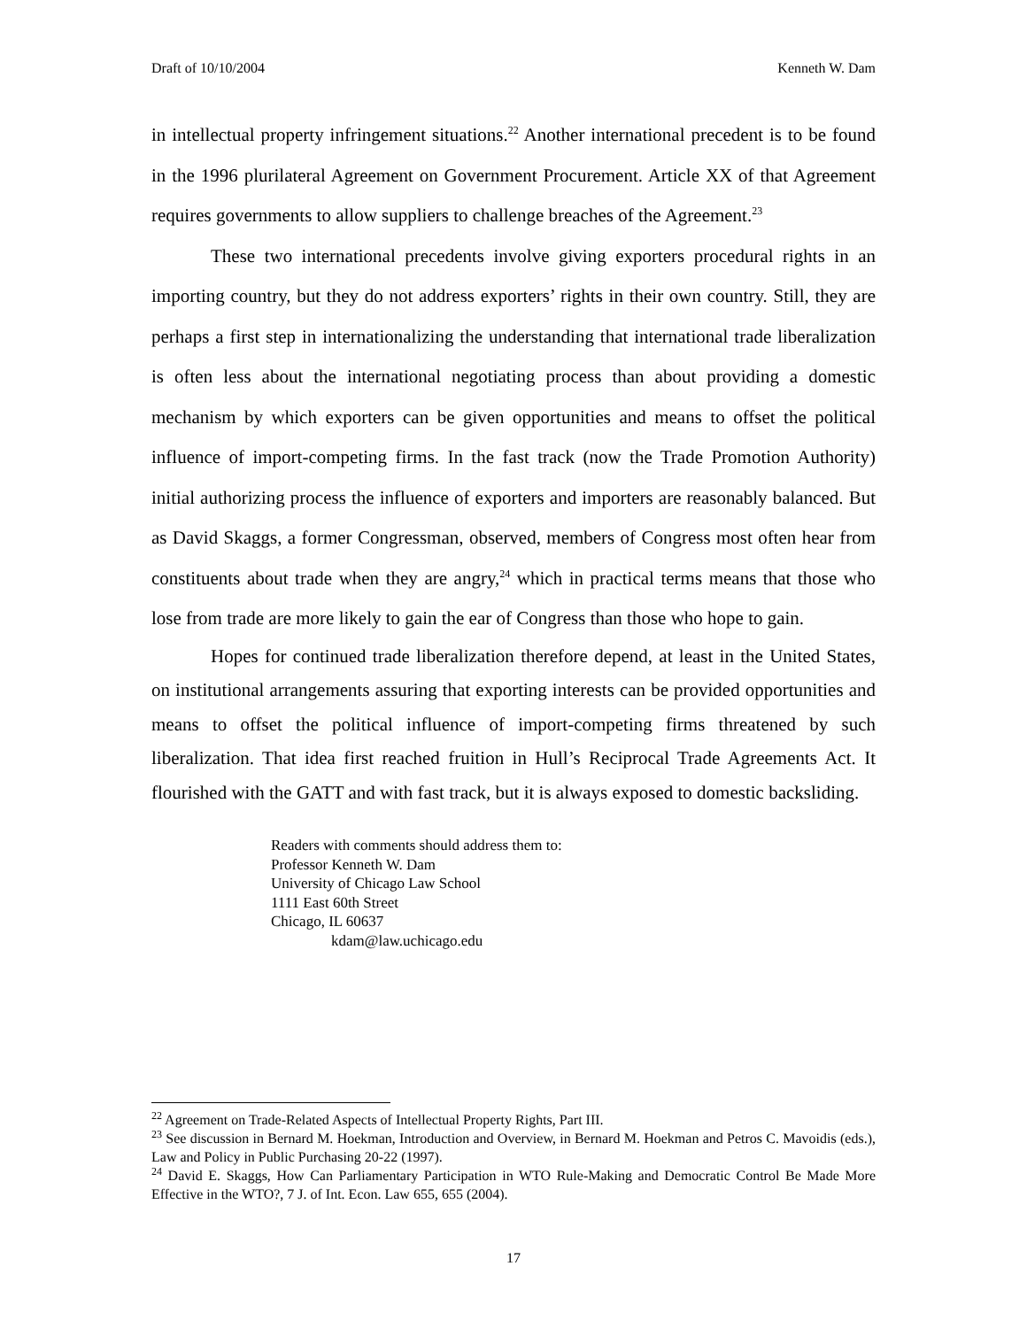Draft of 10/10/2004 Kenneth W. Dam
in intellectual property infringement situations.<sup>22</sup> Another international precedent is to be found in the 1996 plurilateral Agreement on Government Procurement. Article XX of that Agreement requires governments to allow suppliers to challenge breaches of the Agreement.<sup>23</sup>
These two international precedents involve giving exporters procedural rights in an importing country, but they do not address exporters’ rights in their own country. Still, they are perhaps a first step in internationalizing the understanding that international trade liberalization is often less about the international negotiating process than about providing a domestic mechanism by which exporters can be given opportunities and means to offset the political influence of import-competing firms. In the fast track (now the Trade Promotion Authority) initial authorizing process the influence of exporters and importers are reasonably balanced. But as David Skaggs, a former Congressman, observed, members of Congress most often hear from constituents about trade when they are angry,<sup>24</sup> which in practical terms means that those who lose from trade are more likely to gain the ear of Congress than those who hope to gain.
Hopes for continued trade liberalization therefore depend, at least in the United States, on institutional arrangements assuring that exporting interests can be provided opportunities and means to offset the political influence of import-competing firms threatened by such liberalization. That idea first reached fruition in Hull’s Reciprocal Trade Agreements Act. It flourished with the GATT and with fast track, but it is always exposed to domestic backsliding.
Readers with comments should address them to:
Professor Kenneth W. Dam
University of Chicago Law School
1111 East 60th Street
Chicago, IL 60637
kdam@law.uchicago.edu
<sup>22</sup> Agreement on Trade-Related Aspects of Intellectual Property Rights, Part III.
<sup>23</sup> See discussion in Bernard M. Hoekman, Introduction and Overview, in Bernard M. Hoekman and Petros C. Mavoidis (eds.), Law and Policy in Public Purchasing 20-22 (1997).
<sup>24</sup> David E. Skaggs, How Can Parliamentary Participation in WTO Rule-Making and Democratic Control Be Made More Effective in the WTO?, 7 J. of Int. Econ. Law 655, 655 (2004).
17